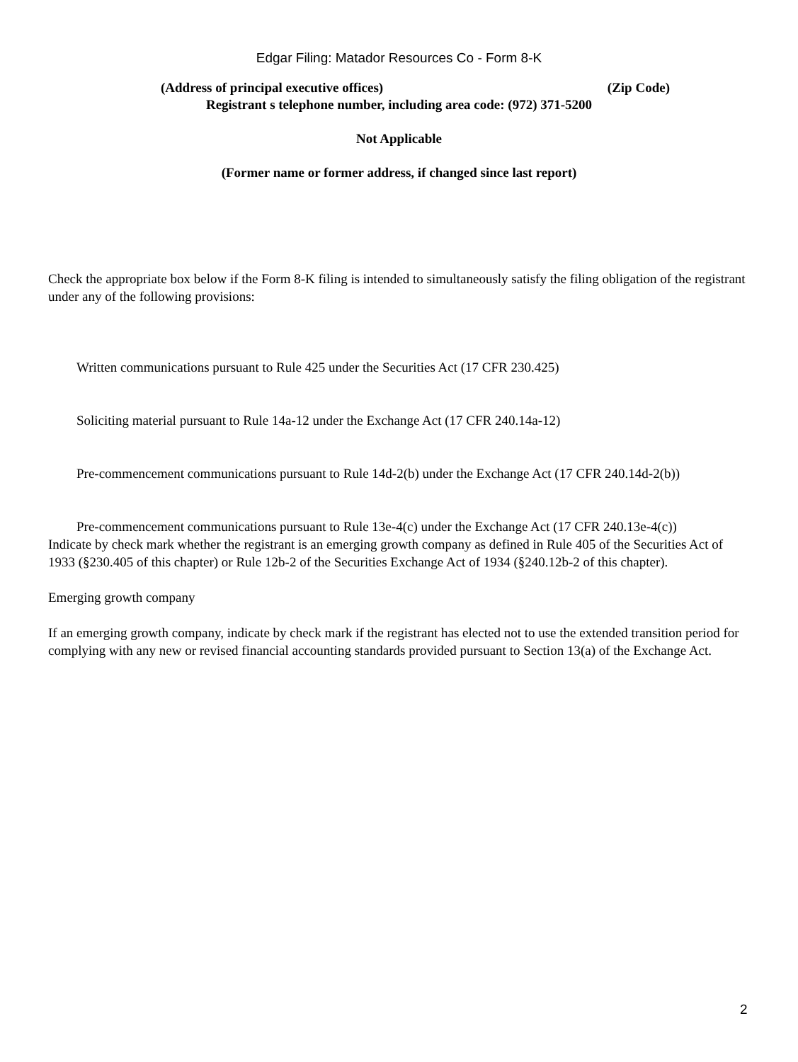Edgar Filing: Matador Resources Co - Form 8-K
(Address of principal executive offices) (Zip Code)
Registrant s telephone number, including area code: (972) 371-5200
Not Applicable
(Former name or former address, if changed since last report)
Check the appropriate box below if the Form 8-K filing is intended to simultaneously satisfy the filing obligation of the registrant under any of the following provisions:
Written communications pursuant to Rule 425 under the Securities Act (17 CFR 230.425)
Soliciting material pursuant to Rule 14a-12 under the Exchange Act (17 CFR 240.14a-12)
Pre-commencement communications pursuant to Rule 14d-2(b) under the Exchange Act (17 CFR 240.14d-2(b))
Pre-commencement communications pursuant to Rule 13e-4(c) under the Exchange Act (17 CFR 240.13e-4(c))
Indicate by check mark whether the registrant is an emerging growth company as defined in Rule 405 of the Securities Act of 1933 (§230.405 of this chapter) or Rule 12b-2 of the Securities Exchange Act of 1934 (§240.12b-2 of this chapter).
Emerging growth company
If an emerging growth company, indicate by check mark if the registrant has elected not to use the extended transition period for complying with any new or revised financial accounting standards provided pursuant to Section 13(a) of the Exchange Act.
2